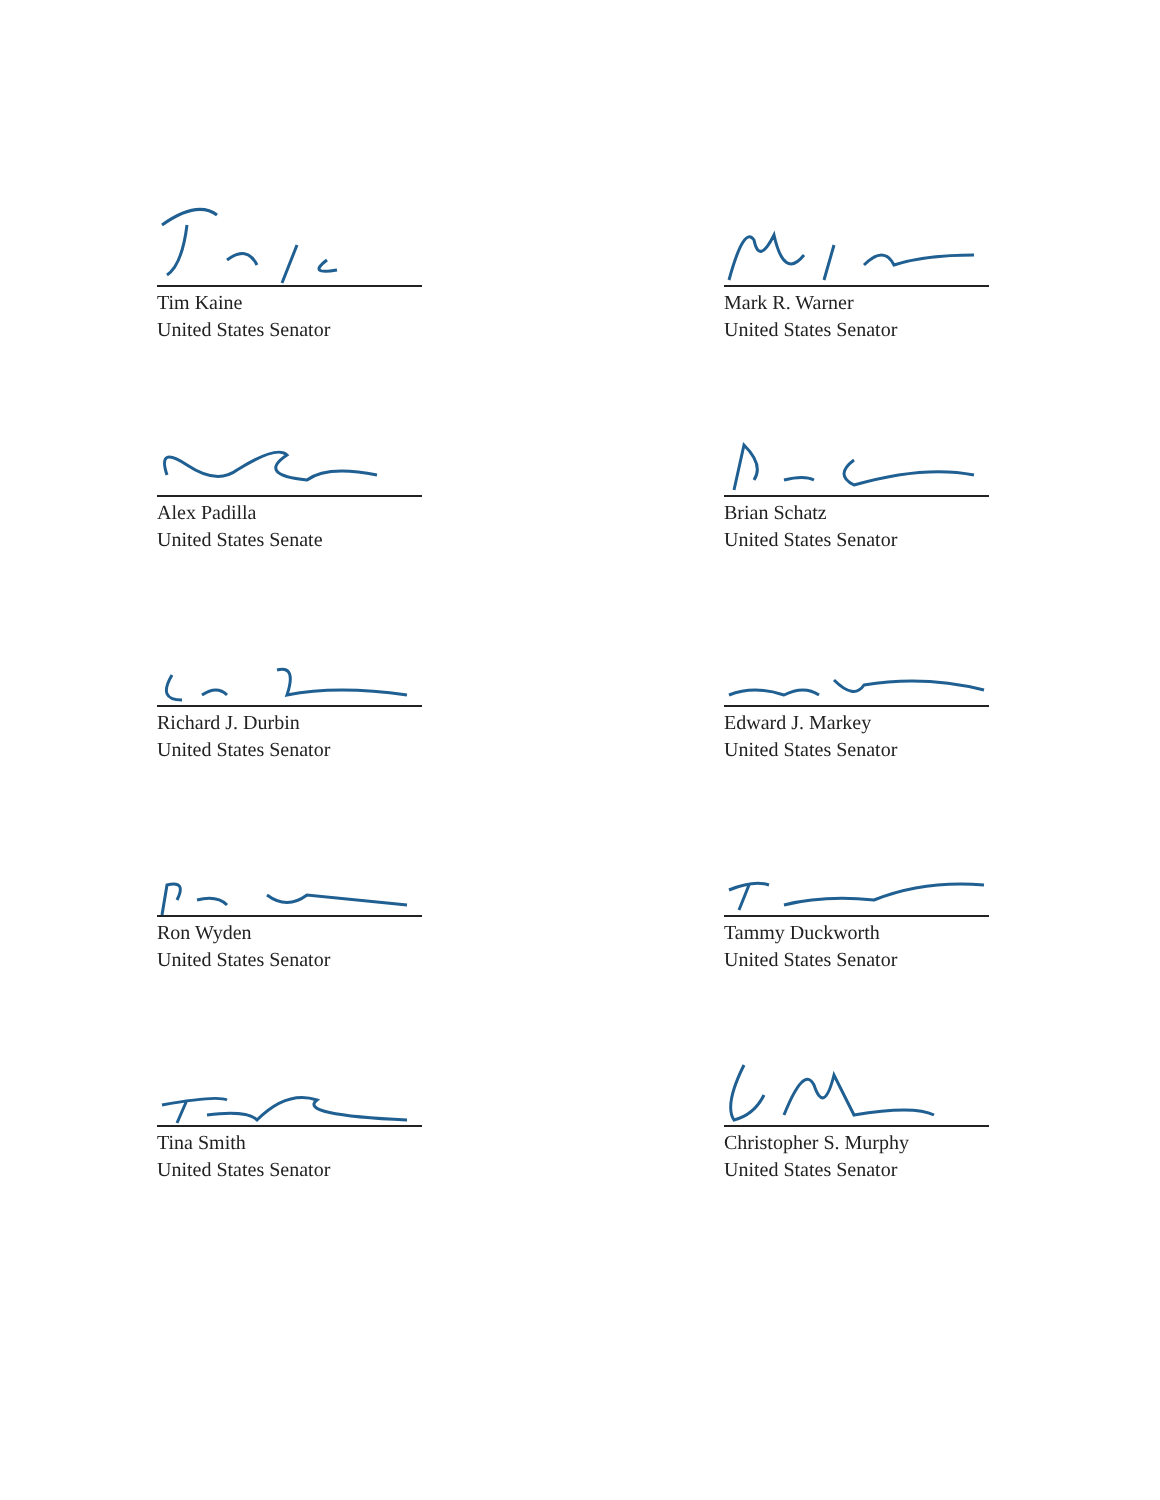Tim Kaine
United States Senator
Mark R. Warner
United States Senator
Alex Padilla
United States Senate
Brian Schatz
United States Senator
Richard J. Durbin
United States Senator
Edward J. Markey
United States Senator
Ron Wyden
United States Senator
Tammy Duckworth
United States Senator
Tina Smith
United States Senator
Christopher S. Murphy
United States Senator